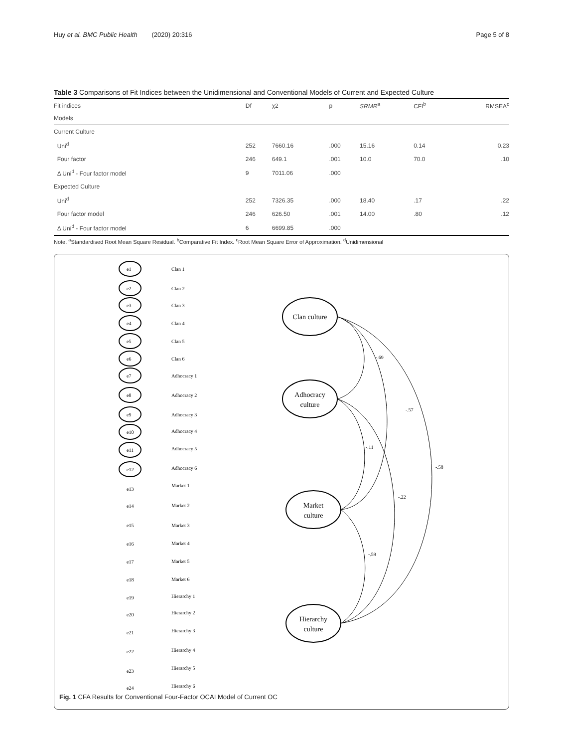Huy et al. BMC Public Health (2020) 20:316
Page 5 of 8
Table 3 Comparisons of Fit Indices between the Unidimensional and Conventional Models of Current and Expected Culture
| Fit indices | Df | χ2 | p | SRMR<sup>a</sup> | CFI<sup>b</sup> | RMSEA<sup>c</sup> |
| --- | --- | --- | --- | --- | --- | --- |
| Models | | | | | | |
| Current Culture | | | | | | |
| Uni<sup>d</sup> | 252 | 7660.16 | .000 | 15.16 | 0.14 | 0.23 |
| Four factor | 246 | 649.1 | .001 | 10.0 | 70.0 | .10 |
| Δ Uni<sup>d</sup> - Four factor model | 9 | 7011.06 | .000 | | | |
| Expected Culture | | | | | | |
| Uni<sup>d</sup> | 252 | 7326.35 | .000 | 18.40 | .17 | .22 |
| Four factor model | 246 | 626.50 | .001 | 14.00 | .80 | .12 |
| Δ Uni<sup>d</sup> - Four factor model | 6 | 6699.85 | .000 | | | |
Note. <sup>a</sup>Standardised Root Mean Square Residual. <sup>b</sup>Comparative Fit Index. <sup>c</sup>Root Mean Square Error of Approximation. <sup>d</sup>Unidimensional
Clan culture
Adhocracy
culture
Market
culture
Hierarchy
culture
-.69
-.57
-.11
-.58
-.22
-.59
e1
Clan 1
e2
Clan 2
e3
Clan 3
e4
Clan 4
e5
Clan 5
e6
Clan 6
e7
Adhocracy 1
e8
Adhocracy 2
e9
Adhocracy 3
e10
Adhocracy 4
e11
Adhocracy 5
e12
Adhocracy 6
e13
Market 1
e14
Market 2
e15
Market 3
e16
Market 4
e17
Market 5
e18
Market 6
e19
Hierarchy 1
e20
Hierarchy 2
e21
Hierarchy 3
e22
Hierarchy 4
e23
Hierarchy 5
e24
Hierarchy 6
Fig. 1 CFA Results for Conventional Four-Factor OCAI Model of Current OC